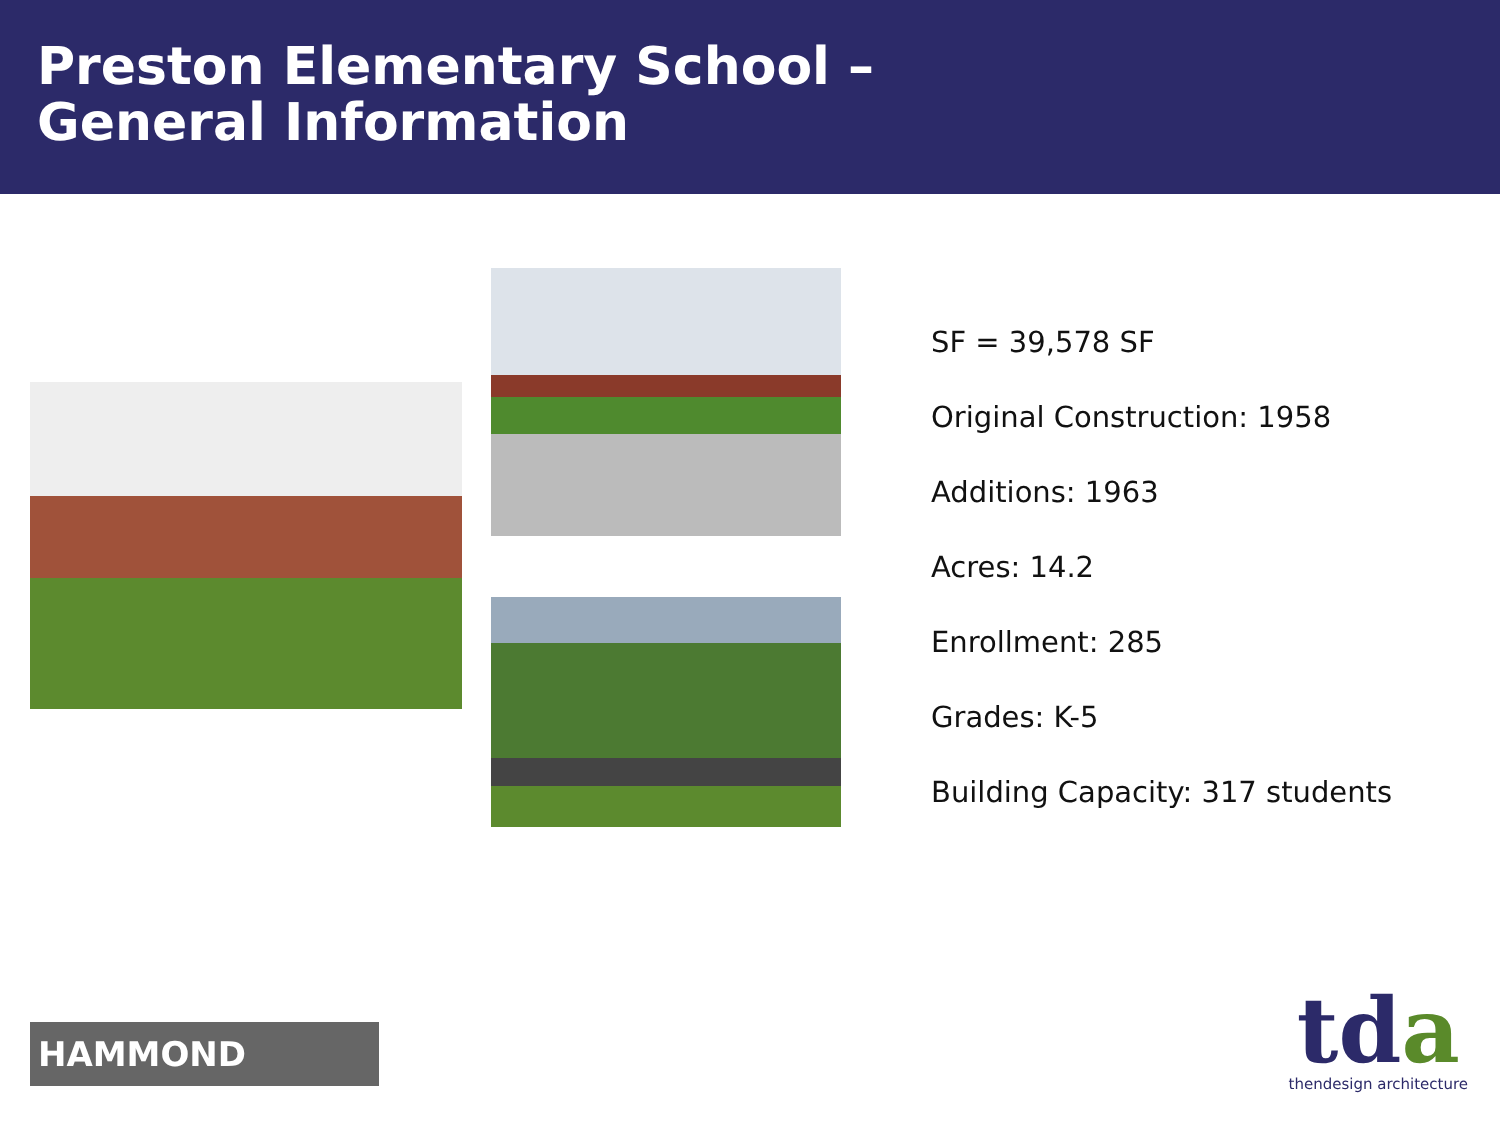Preston Elementary School –
General Information
SF = 39,578 SF
Original Construction: 1958
Additions: 1963
Acres: 14.2
Enrollment: 285
Grades: K-5
Building Capacity: 317 students
HAMMOND
tda
thendesign architecture